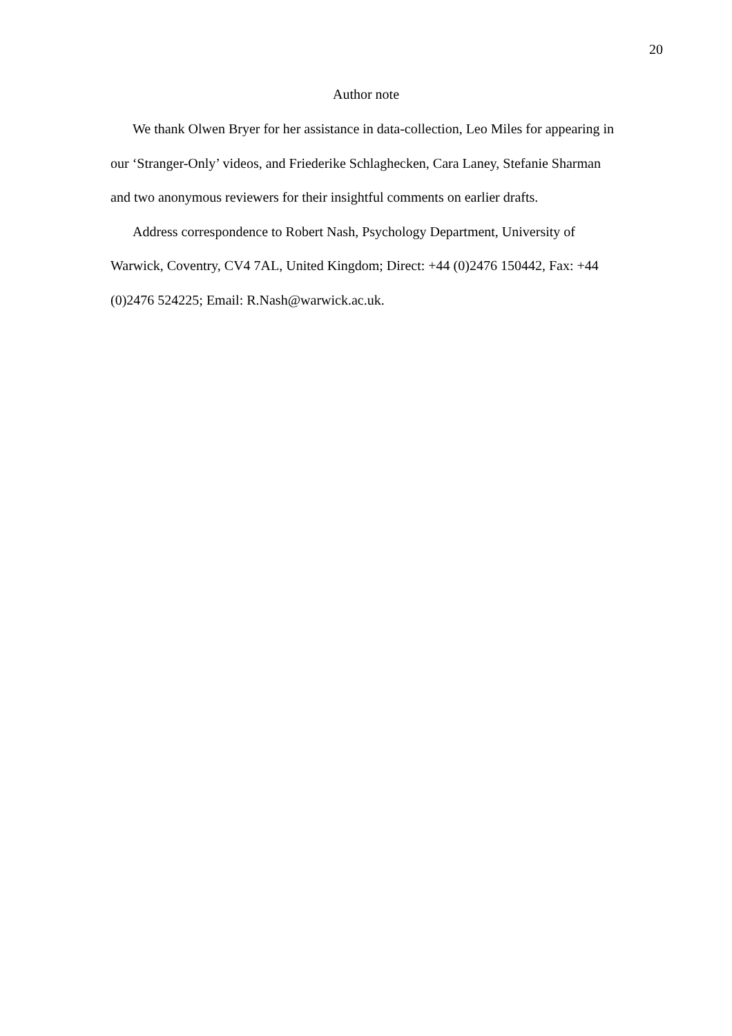20
Author note
We thank Olwen Bryer for her assistance in data-collection, Leo Miles for appearing in our ‘Stranger-Only’ videos, and Friederike Schlaghecken, Cara Laney, Stefanie Sharman and two anonymous reviewers for their insightful comments on earlier drafts.
Address correspondence to Robert Nash, Psychology Department, University of Warwick, Coventry, CV4 7AL, United Kingdom; Direct: +44 (0)2476 150442, Fax: +44 (0)2476 524225; Email: R.Nash@warwick.ac.uk.